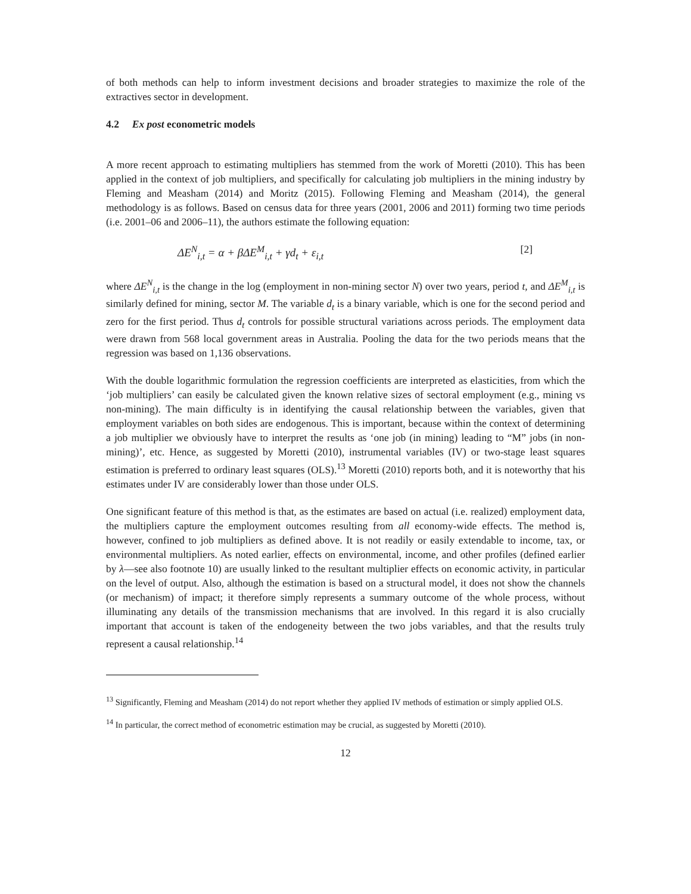of both methods can help to inform investment decisions and broader strategies to maximize the role of the extractives sector in development.
4.2 Ex post econometric models
A more recent approach to estimating multipliers has stemmed from the work of Moretti (2010). This has been applied in the context of job multipliers, and specifically for calculating job multipliers in the mining industry by Fleming and Measham (2014) and Moritz (2015). Following Fleming and Measham (2014), the general methodology is as follows. Based on census data for three years (2001, 2006 and 2011) forming two time periods (i.e. 2001–06 and 2006–11), the authors estimate the following equation:
ΔE<sup>N</sup><sub>i,t</sub> = α + βΔE<sup>M</sup><sub>i,t</sub> + γd<sub>t</sub> + ε<sub>i,t</sub> [2]
where ΔE<sup>N</sup><sub>i,t</sub> is the change in the log (employment in non-mining sector N) over two years, period t, and ΔE<sup>M</sup><sub>i,t</sub> is similarly defined for mining, sector M. The variable d<sub>t</sub> is a binary variable, which is one for the second period and zero for the first period. Thus d<sub>t</sub> controls for possible structural variations across periods. The employment data were drawn from 568 local government areas in Australia. Pooling the data for the two periods means that the regression was based on 1,136 observations.
With the double logarithmic formulation the regression coefficients are interpreted as elasticities, from which the ‘job multipliers’ can easily be calculated given the known relative sizes of sectoral employment (e.g., mining vs non-mining). The main difficulty is in identifying the causal relationship between the variables, given that employment variables on both sides are endogenous. This is important, because within the context of determining a job multiplier we obviously have to interpret the results as ‘one job (in mining) leading to “M” jobs (in non-mining)’, etc. Hence, as suggested by Moretti (2010), instrumental variables (IV) or two-stage least squares estimation is preferred to ordinary least squares (OLS).<sup>13</sup> Moretti (2010) reports both, and it is noteworthy that his estimates under IV are considerably lower than those under OLS.
One significant feature of this method is that, as the estimates are based on actual (i.e. realized) employment data, the multipliers capture the employment outcomes resulting from all economy-wide effects. The method is, however, confined to job multipliers as defined above. It is not readily or easily extendable to income, tax, or environmental multipliers. As noted earlier, effects on environmental, income, and other profiles (defined earlier by λ—see also footnote 10) are usually linked to the resultant multiplier effects on economic activity, in particular on the level of output. Also, although the estimation is based on a structural model, it does not show the channels (or mechanism) of impact; it therefore simply represents a summary outcome of the whole process, without illuminating any details of the transmission mechanisms that are involved. In this regard it is also crucially important that account is taken of the endogeneity between the two jobs variables, and that the results truly represent a causal relationship.<sup>14</sup>
<sup>13</sup> Significantly, Fleming and Measham (2014) do not report whether they applied IV methods of estimation or simply applied OLS.
<sup>14</sup> In particular, the correct method of econometric estimation may be crucial, as suggested by Moretti (2010).
12